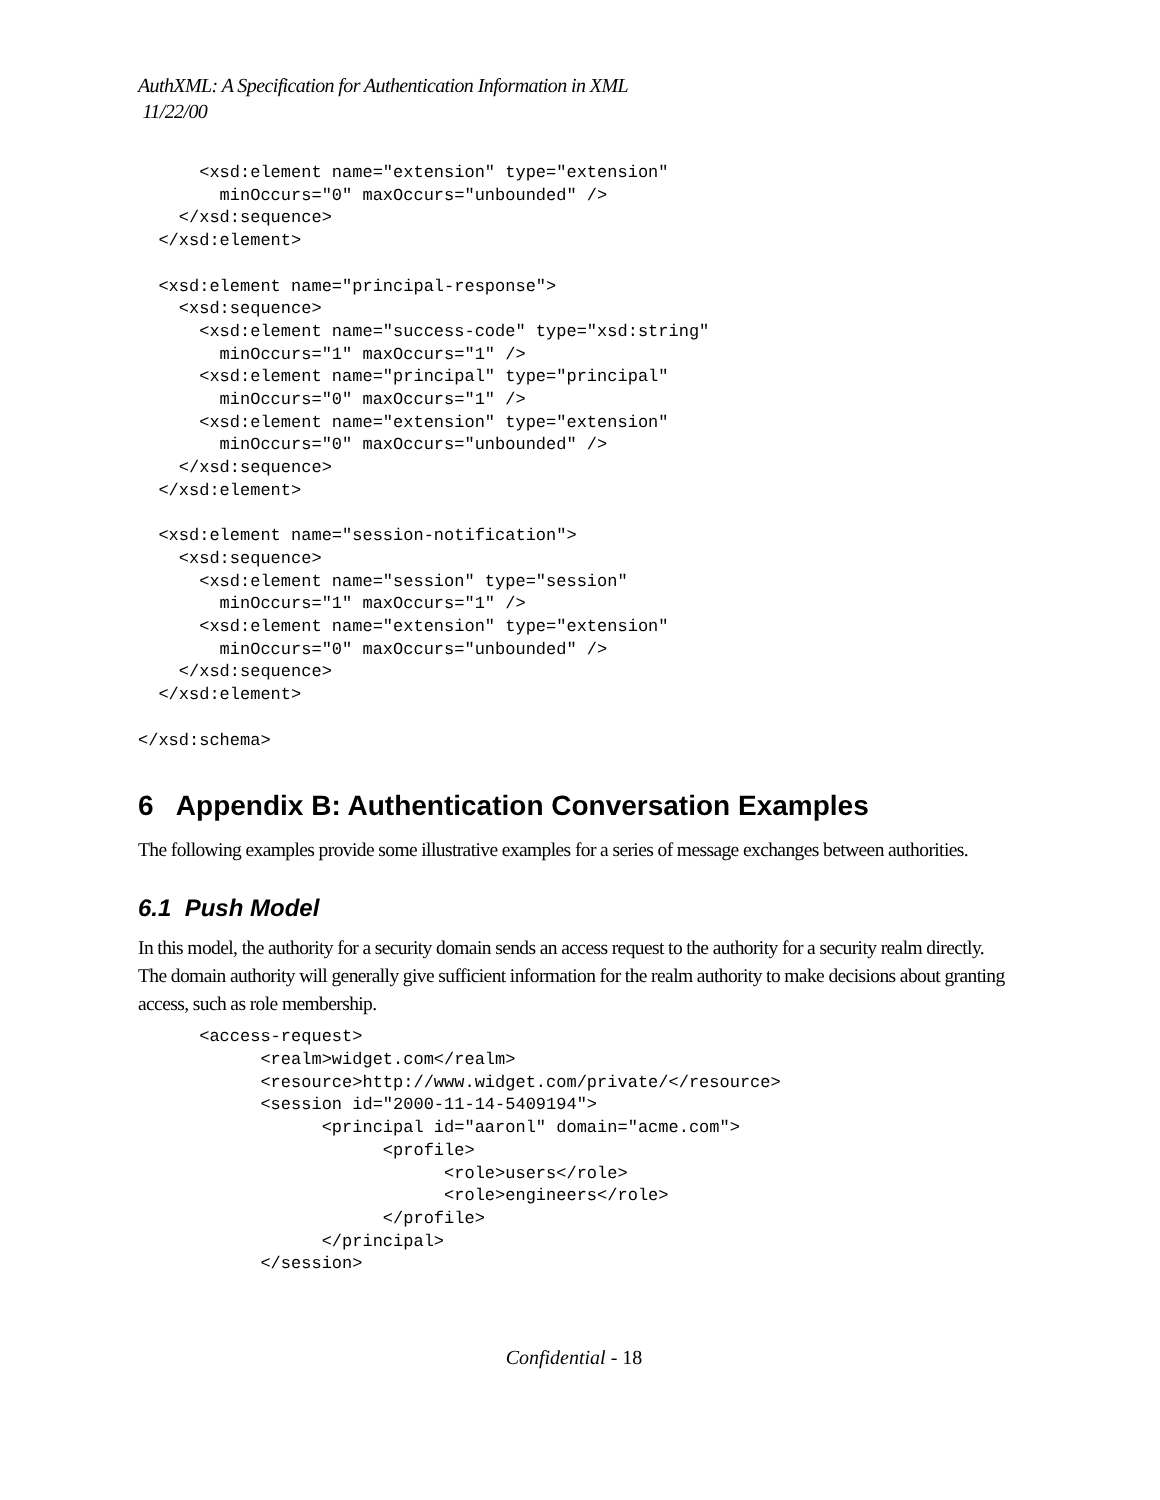AuthXML: A Specification for Authentication Information in XML
11/22/00
      <xsd:element name="extension" type="extension"
        minOccurs="0" maxOccurs="unbounded" />
    </xsd:sequence>
  </xsd:element>

  <xsd:element name="principal-response">
    <xsd:sequence>
      <xsd:element name="success-code" type="xsd:string"
        minOccurs="1" maxOccurs="1" />
      <xsd:element name="principal" type="principal"
        minOccurs="0" maxOccurs="1" />
      <xsd:element name="extension" type="extension"
        minOccurs="0" maxOccurs="unbounded" />
    </xsd:sequence>
  </xsd:element>

  <xsd:element name="session-notification">
    <xsd:sequence>
      <xsd:element name="session" type="session"
        minOccurs="1" maxOccurs="1" />
      <xsd:element name="extension" type="extension"
        minOccurs="0" maxOccurs="unbounded" />
    </xsd:sequence>
  </xsd:element>

</xsd:schema>
6 Appendix B: Authentication Conversation Examples
The following examples provide some illustrative examples for a series of message exchanges between authorities.
6.1 Push Model
In this model, the authority for a security domain sends an access request to the authority for a security realm directly. The domain authority will generally give sufficient information for the realm authority to make decisions about granting access, such as role membership.
      <access-request>
            <realm>widget.com</realm>
            <resource>http://www.widget.com/private/</resource>
            <session id="2000-11-14-5409194">
                  <principal id="aaronl" domain="acme.com">
                        <profile>
                              <role>users</role>
                              <role>engineers</role>
                        </profile>
                  </principal>
            </session>
Confidential - 18